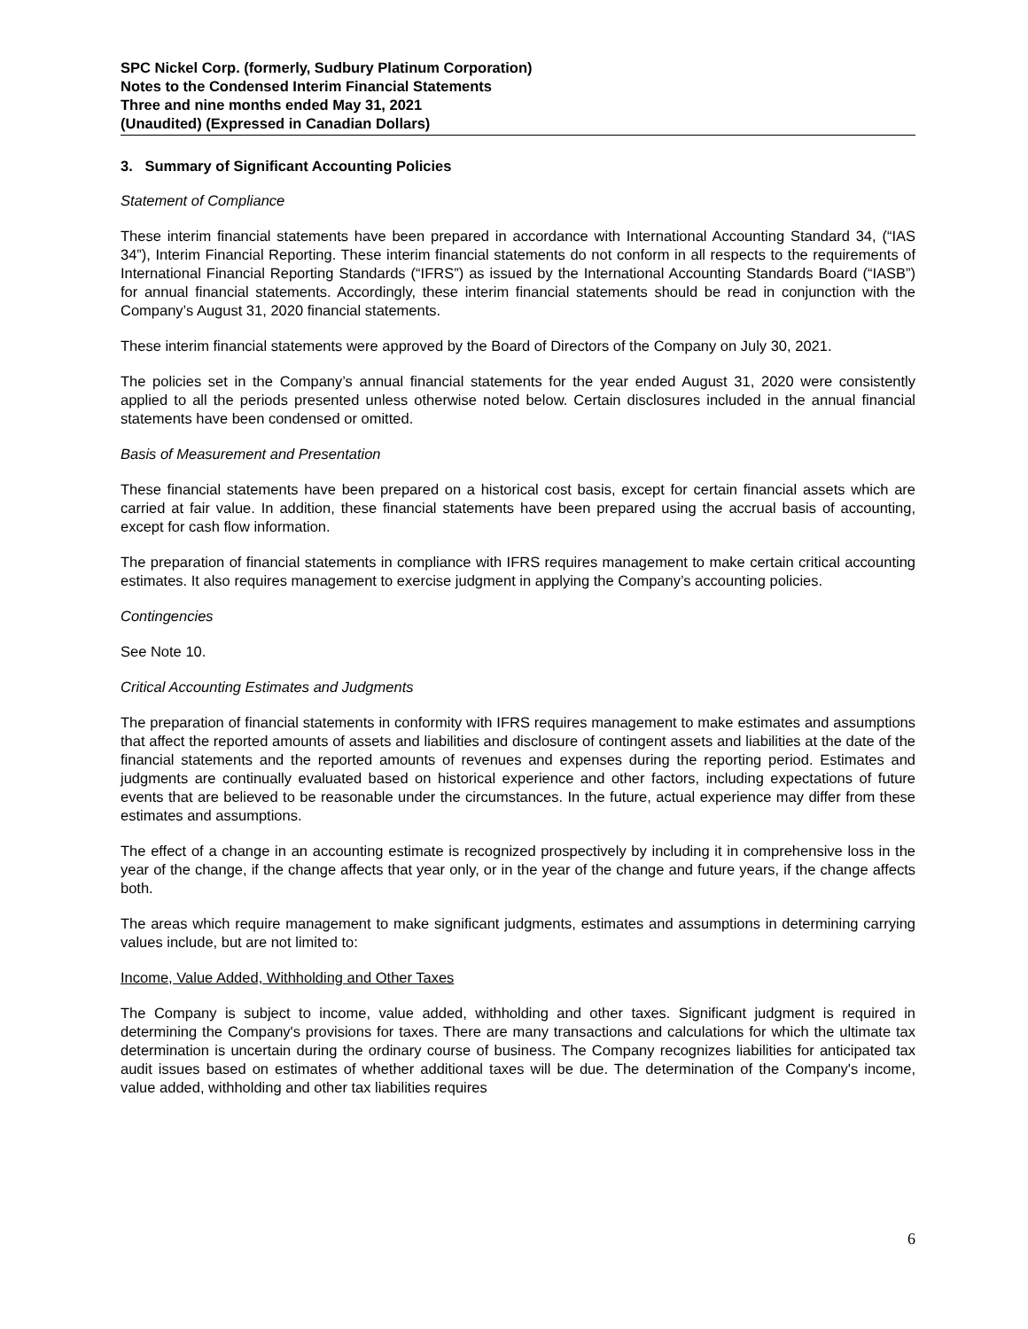SPC Nickel Corp. (formerly, Sudbury Platinum Corporation)
Notes to the Condensed Interim Financial Statements
Three and nine months ended May 31, 2021
(Unaudited) (Expressed in Canadian Dollars)
3. Summary of Significant Accounting Policies
Statement of Compliance
These interim financial statements have been prepared in accordance with International Accounting Standard 34, (“IAS 34”), Interim Financial Reporting. These interim financial statements do not conform in all respects to the requirements of International Financial Reporting Standards (“IFRS”) as issued by the International Accounting Standards Board (“IASB”) for annual financial statements. Accordingly, these interim financial statements should be read in conjunction with the Company’s August 31, 2020 financial statements.
These interim financial statements were approved by the Board of Directors of the Company on July 30, 2021.
The policies set in the Company’s annual financial statements for the year ended August 31, 2020 were consistently applied to all the periods presented unless otherwise noted below. Certain disclosures included in the annual financial statements have been condensed or omitted.
Basis of Measurement and Presentation
These financial statements have been prepared on a historical cost basis, except for certain financial assets which are carried at fair value. In addition, these financial statements have been prepared using the accrual basis of accounting, except for cash flow information.
The preparation of financial statements in compliance with IFRS requires management to make certain critical accounting estimates. It also requires management to exercise judgment in applying the Company’s accounting policies.
Contingencies
See Note 10.
Critical Accounting Estimates and Judgments
The preparation of financial statements in conformity with IFRS requires management to make estimates and assumptions that affect the reported amounts of assets and liabilities and disclosure of contingent assets and liabilities at the date of the financial statements and the reported amounts of revenues and expenses during the reporting period. Estimates and judgments are continually evaluated based on historical experience and other factors, including expectations of future events that are believed to be reasonable under the circumstances. In the future, actual experience may differ from these estimates and assumptions.
The effect of a change in an accounting estimate is recognized prospectively by including it in comprehensive loss in the year of the change, if the change affects that year only, or in the year of the change and future years, if the change affects both.
The areas which require management to make significant judgments, estimates and assumptions in determining carrying values include, but are not limited to:
Income, Value Added, Withholding and Other Taxes
The Company is subject to income, value added, withholding and other taxes. Significant judgment is required in determining the Company's provisions for taxes. There are many transactions and calculations for which the ultimate tax determination is uncertain during the ordinary course of business. The Company recognizes liabilities for anticipated tax audit issues based on estimates of whether additional taxes will be due. The determination of the Company's income, value added, withholding and other tax liabilities requires
6